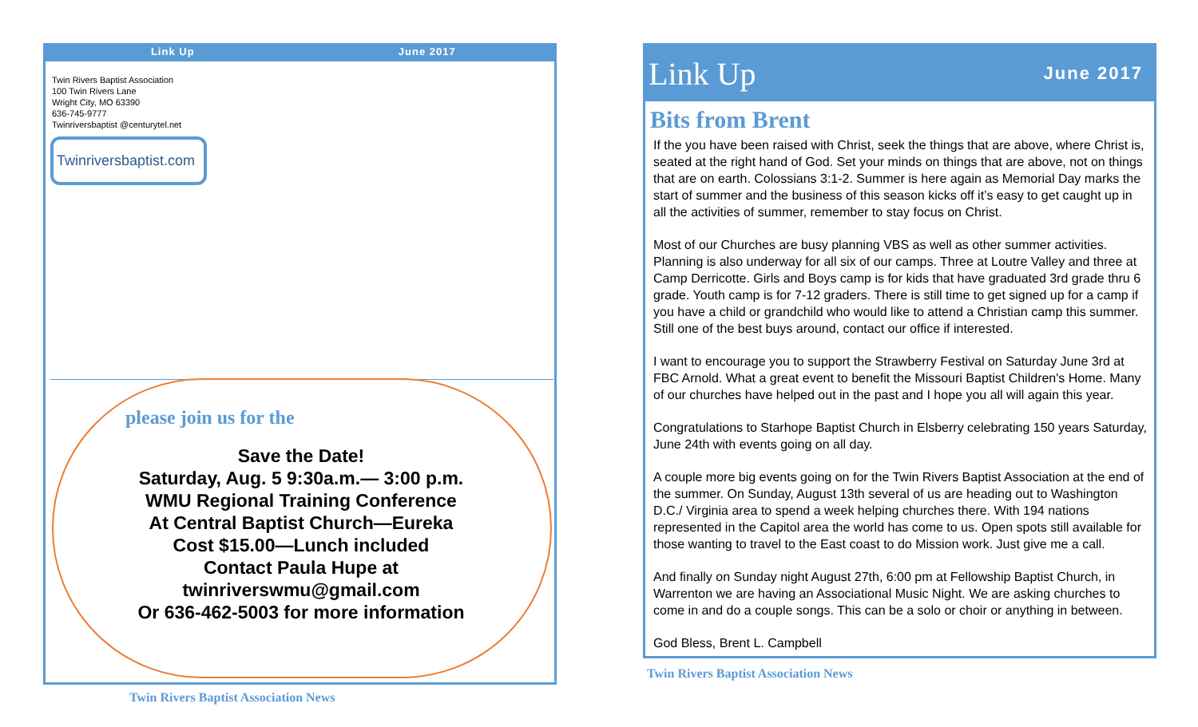Link Up June 2017
Twin Rivers Baptist Association
100 Twin Rivers Lane
Wright City, MO 63390
636-745-9777
Twinriversbaptist @centurytel.net
Twinriversbaptist.com
please join us for the
Save the Date!
Saturday, Aug. 5 9:30a.m.— 3:00 p.m.
WMU Regional Training Conference
At Central Baptist Church—Eureka
Cost $15.00—Lunch included
Contact Paula Hupe at
twinriverswmu@gmail.com
Or 636-462-5003 for more information
Twin Rivers Baptist Association News
Link Up June 2017
Bits from Brent
If the you have been raised with Christ, seek the things that are above, where Christ is, seated at the right hand of God. Set your minds on things that are above, not on things that are on earth. Colossians 3:1-2. Summer is here again as Memorial Day marks the start of summer and the business of this season kicks off it’s easy to get caught up in all the activities of summer, remember to stay focus on Christ.
Most of our Churches are busy planning VBS as well as other summer activities. Planning is also underway for all six of our camps. Three at Loutre Valley and three at Camp Derricotte. Girls and Boys camp is for kids that have graduated 3rd grade thru 6 grade. Youth camp is for 7-12 graders. There is still time to get signed up for a camp if you have a child or grandchild who would like to attend a Christian camp this summer. Still one of the best buys around, contact our office if interested.
I want to encourage you to support the Strawberry Festival on Saturday June 3rd at FBC Arnold. What a great event to benefit the Missouri Baptist Children's Home. Many of our churches have helped out in the past and I hope you all will again this year.
Congratulations to Starhope Baptist Church in Elsberry celebrating 150 years Saturday, June 24th with events going on all day.
A couple more big events going on for the Twin Rivers Baptist Association at the end of the summer. On Sunday, August 13th several of us are heading out to Washington D.C./ Virginia area to spend a week helping churches there. With 194 nations represented in the Capitol area the world has come to us. Open spots still available for those wanting to travel to the East coast to do Mission work. Just give me a call.
And finally on Sunday night August 27th, 6:00 pm at Fellowship Baptist Church, in Warrenton we are having an Associational Music Night. We are asking churches to come in and do a couple songs. This can be a solo or choir or anything in between.
God Bless, Brent L. Campbell
Twin Rivers Baptist Association News